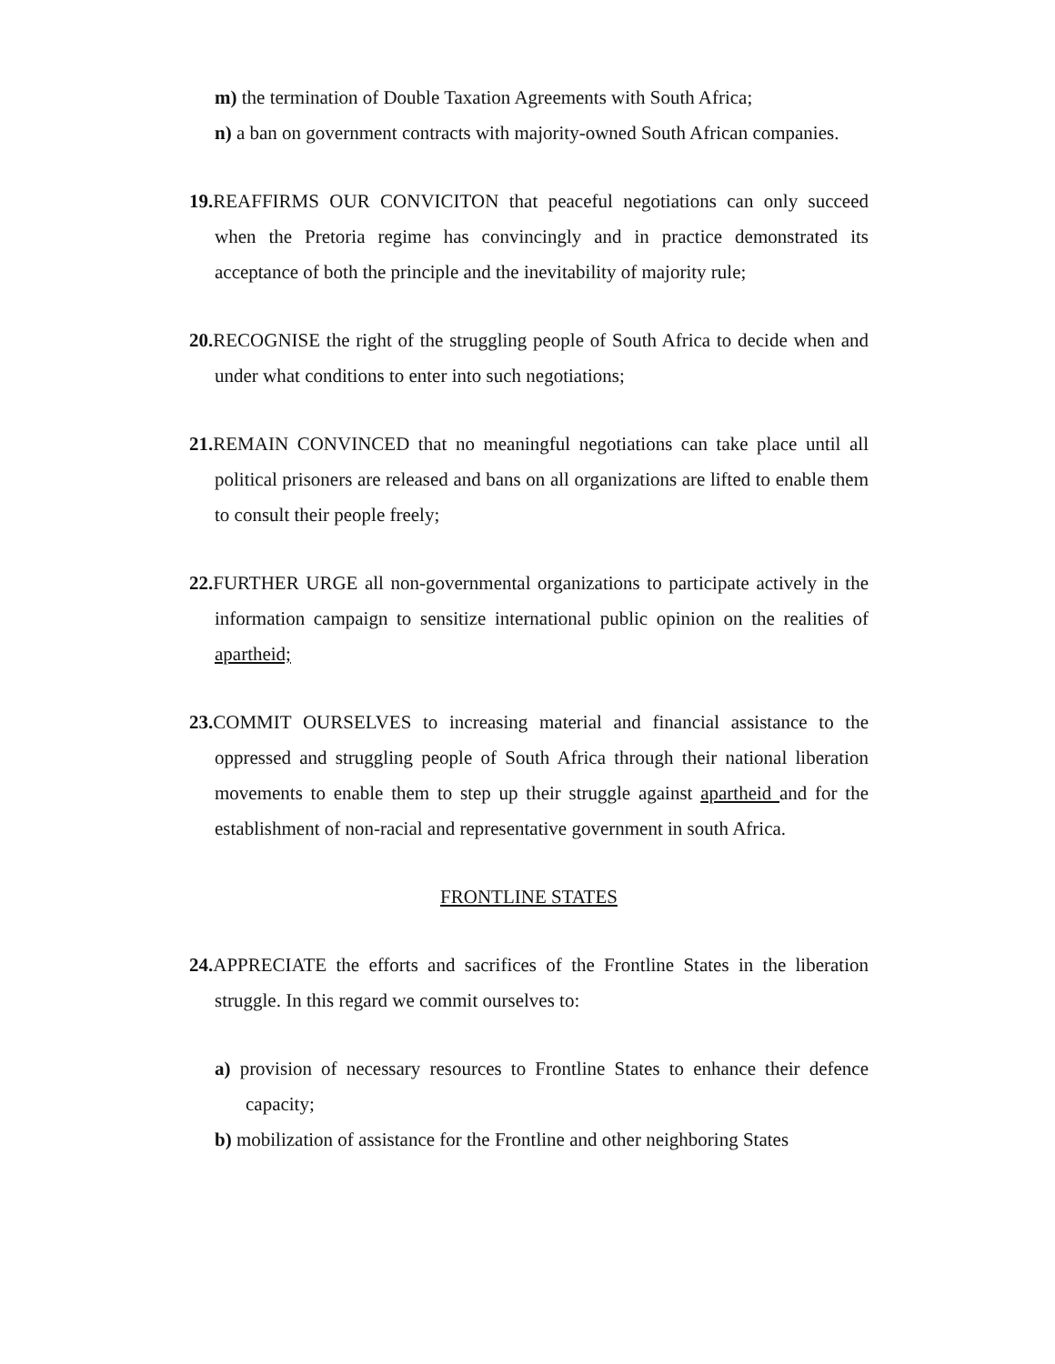m) the termination of Double Taxation Agreements with South Africa;
n) a ban on government contracts with majority-owned South African companies.
19. REAFFIRMS OUR CONVICITON that peaceful negotiations can only succeed when the Pretoria regime has convincingly and in practice demonstrated its acceptance of both the principle and the inevitability of majority rule;
20. RECOGNISE the right of the struggling people of South Africa to decide when and under what conditions to enter into such negotiations;
21. REMAIN CONVINCED that no meaningful negotiations can take place until all political prisoners are released and bans on all organizations are lifted to enable them to consult their people freely;
22. FURTHER URGE all non-governmental organizations to participate actively in the information campaign to sensitize international public opinion on the realities of apartheid;
23. COMMIT OURSELVES to increasing material and financial assistance to the oppressed and struggling people of South Africa through their national liberation movements to enable them to step up their struggle against apartheid and for the establishment of non-racial and representative government in south Africa.
FRONTLINE STATES
24. APPRECIATE the efforts and sacrifices of the Frontline States in the liberation struggle. In this regard we commit ourselves to:
a) provision of necessary resources to Frontline States to enhance their defence capacity;
b) mobilization of assistance for the Frontline and other neighboring States